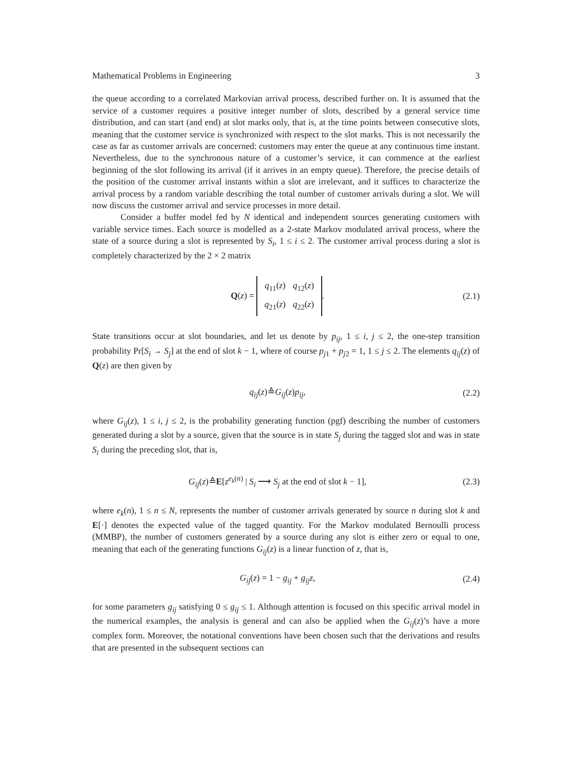Mathematical Problems in Engineering 3
the queue according to a correlated Markovian arrival process, described further on. It is assumed that the service of a customer requires a positive integer number of slots, described by a general service time distribution, and can start (and end) at slot marks only, that is, at the time points between consecutive slots, meaning that the customer service is synchronized with respect to the slot marks. This is not necessarily the case as far as customer arrivals are concerned: customers may enter the queue at any continuous time instant. Nevertheless, due to the synchronous nature of a customer’s service, it can commence at the earliest beginning of the slot following its arrival (if it arrives in an empty queue). Therefore, the precise details of the position of the customer arrival instants within a slot are irrelevant, and it suffices to characterize the arrival process by a random variable describing the total number of customer arrivals during a slot. We will now discuss the customer arrival and service processes in more detail.
Consider a buffer model fed by N identical and independent sources generating customers with variable service times. Each source is modelled as a 2-state Markov modulated arrival process, where the state of a source during a slot is represented by S<sub>i</sub>, 1 ≤ i ≤ 2. The customer arrival process during a slot is completely characterized by the 2 × 2 matrix
Q(z) =
| q<sub>11</sub>( z ) | q<sub>12</sub>( z ) |
| q<sub>21</sub>( z ) | q<sub>22</sub>( z ) |
. (2.1)
State transitions occur at slot boundaries, and let us denote by p<sub>ij</sub>, 1 ≤ i, j ≤ 2, the one-step transition probability Pr[S<sub>i</sub> → S<sub>j</sub>] at the end of slot k − 1, where of course p<sub>j1</sub> + p<sub>j2</sub> = 1, 1 ≤ j ≤ 2. The elements q<sub>ij</sub>(z) of Q(z) are then given by
q<sub>ij</sub>(z)≙G<sub>ij</sub>(z)p<sub>ij</sub>, (2.2)
where G<sub>ij</sub>(z), 1 ≤ i, j ≤ 2, is the probability generating function (pgf) describing the number of customers generated during a slot by a source, given that the source is in state S<sub>j</sub> during the tagged slot and was in state S<sub>i</sub> during the preceding slot, that is,
G<sub>ij</sub>(z)≙E[z<sup>e<sub>k</sub>(n)</sup> | S<sub>i</sub> ⟶ S<sub>j</sub> at the end of slot k − 1], (2.3)
where e<sub>k</sub>(n), 1 ≤ n ≤ N, represents the number of customer arrivals generated by source n during slot k and E[·] denotes the expected value of the tagged quantity. For the Markov modulated Bernoulli process (MMBP), the number of customers generated by a source during any slot is either zero or equal to one, meaning that each of the generating functions G<sub>ij</sub>(z) is a linear function of z, that is,
G<sub>ij</sub>(z) = 1 − g<sub>ij</sub> + g<sub>ij</sub>z, (2.4)
for some parameters g<sub>ij</sub> satisfying 0 ≤ g<sub>ij</sub> ≤ 1. Although attention is focused on this specific arrival model in the numerical examples, the analysis is general and can also be applied when the G<sub>ij</sub>(z)’s have a more complex form. Moreover, the notational conventions have been chosen such that the derivations and results that are presented in the subsequent sections can